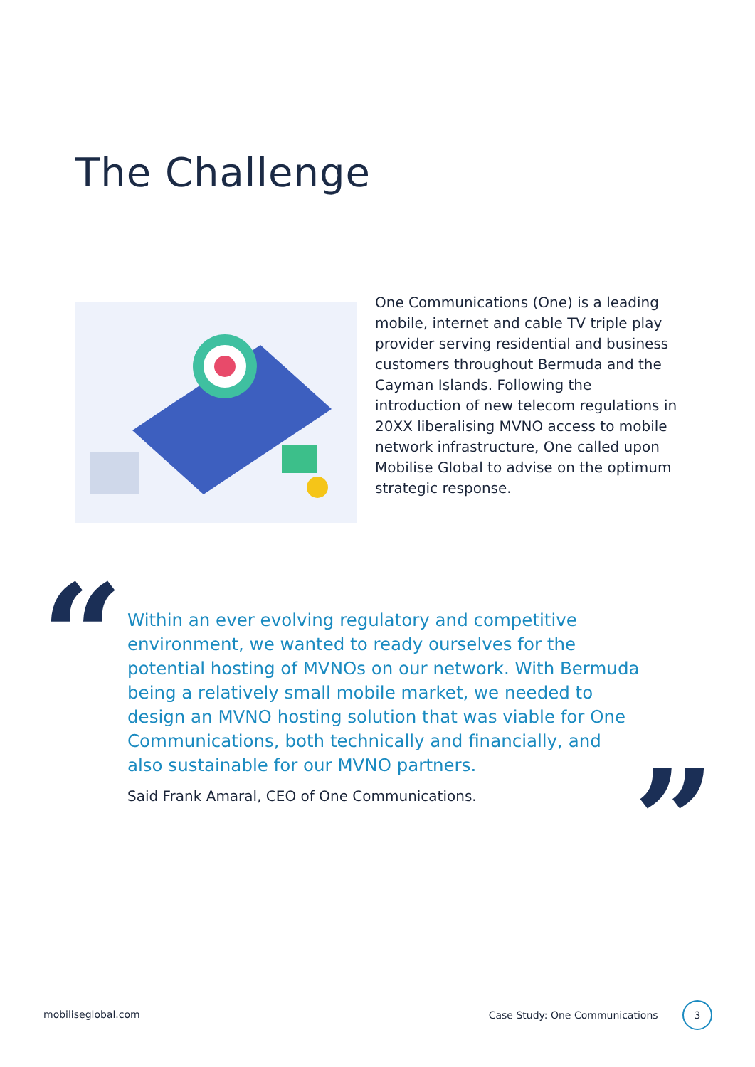The Challenge
One Communications (One) is a leading mobile, internet and cable TV triple play provider serving residential and business customers throughout Bermuda and the Cayman Islands. Following the introduction of new telecom regulations in 20XX liberalising MVNO access to mobile network infrastructure, One called upon Mobilise Global to advise on the optimum strategic response.
“
Within an ever evolving regulatory and competitive environment, we wanted to ready ourselves for the potential hosting of MVNOs on our network. With Bermuda being a relatively small mobile market, we needed to design an MVNO hosting solution that was viable for One Communications, both technically and financially, and also sustainable for our MVNO partners.
Said Frank Amaral, CEO of One Communications.
”
mobiliseglobal.com Case Study: One Communications 3